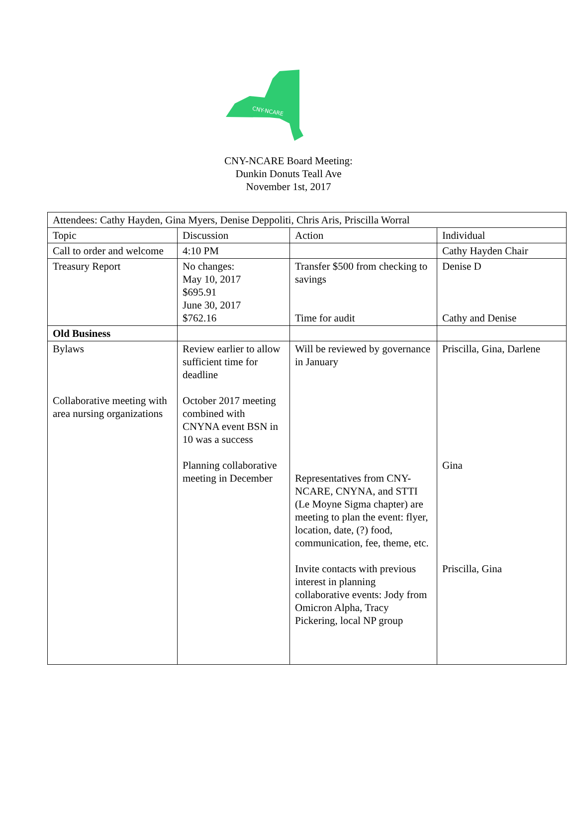CNY-NCARE
CNY-NCARE Board Meeting:
Dunkin Donuts Teall Ave
November 1st, 2017
| Attendees: Cathy Hayden, Gina Myers, Denise Deppoliti, Chris Aris, Priscilla Worral | | | |
| Topic | Discussion | Action | Individual |
| Call to order and welcome | 4:10 PM | | Cathy Hayden Chair |
| Treasury Report | No changes: May 10, 2017 $695.91 June 30, 2017 $762.16 | Transfer $500 from checking to savings Time for audit | Denise D Cathy and Denise |
| Old Business | | | |
| Bylaws Collaborative meeting with area nursing organizations | Review earlier to allow sufficient time for deadline October 2017 meeting combined with CNYNA event BSN in 10 was a success Planning collaborative meeting in December | Will be reviewed by governance in January Representatives from CNY-NCARE, CNYNA, and STTI (Le Moyne Sigma chapter) are meeting to plan the event: flyer, location, date, (?) food, communication, fee, theme, etc. Invite contacts with previous interest in planning collaborative events: Jody from Omicron Alpha, Tracy Pickering, local NP group | Priscilla, Gina, Darlene Gina Priscilla, Gina |